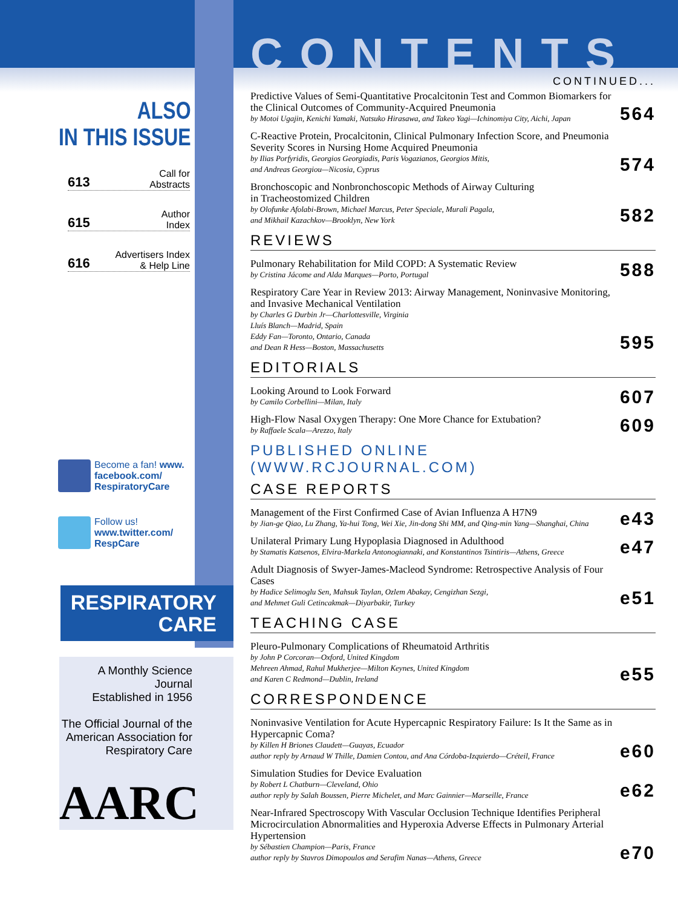ALSO
IN THIS ISSUE
613 Call for
Abstracts
615 Author
Index
616 Advertisers Index
& Help Line
Become a fan! www.
facebook.com/
RespiratoryCare
Follow us!
www.twitter.com/
RespCare
RESPIRATORY
CARE
A Monthly Science Journal
Established in 1956
The Official Journal of the
American Association for
Respiratory Care
AARC
CONTENTS
CONTINUED...
Predictive Values of Semi-Quantitative Procalcitonin Test and Common Biomarkers for the Clinical Outcomes of Community-Acquired Pneumonia
by Motoi Ugajin, Kenichi Yamaki, Natsuko Hirasawa, and Takeo Yagi—Ichinomiya City, Aichi, Japan
564
C-Reactive Protein, Procalcitonin, Clinical Pulmonary Infection Score, and Pneumonia Severity Scores in Nursing Home Acquired Pneumonia
by Ilias Porfyridis, Georgios Georgiadis, Paris Vogazianos, Georgios Mitis,
and Andreas Georgiou—Nicosia, Cyprus
574
Bronchoscopic and Nonbronchoscopic Methods of Airway Culturing
in Tracheostomized Children
by Olofunke Afolabi-Brown, Michael Marcus, Peter Speciale, Murali Pagala,
and Mikhail Kazachkov—Brooklyn, New York
582
REVIEWS
Pulmonary Rehabilitation for Mild COPD: A Systematic Review
by Cristina Jácome and Alda Marques—Porto, Portugal
588
Respiratory Care Year in Review 2013: Airway Management, Noninvasive Monitoring, and Invasive Mechanical Ventilation
by Charles G Durbin Jr—Charlottesville, Virginia
Lluís Blanch—Madrid, Spain
Eddy Fan—Toronto, Ontario, Canada
and Dean R Hess—Boston, Massachusetts
595
EDITORIALS
Looking Around to Look Forward
by Camilo Corbellini—Milan, Italy
607
High-Flow Nasal Oxygen Therapy: One More Chance for Extubation?
by Raffaele Scala—Arezzo, Italy
609
PUBLISHED ONLINE (WWW.RCJOURNAL.COM)
CASE REPORTS
Management of the First Confirmed Case of Avian Influenza A H7N9
by Jian-ge Qiao, Lu Zhang, Ya-hui Tong, Wei Xie, Jin-dong Shi MM, and Qing-min Yang—Shanghai, China
e43
Unilateral Primary Lung Hypoplasia Diagnosed in Adulthood
by Stamatis Katsenos, Elvira-Markela Antonogiannaki, and Konstantinos Tsintiris—Athens, Greece
e47
Adult Diagnosis of Swyer-James-Macleod Syndrome: Retrospective Analysis of Four Cases
by Hadice Selimoglu Sen, Mahsuk Taylan, Ozlem Abakay, Cengizhan Sezgi,
and Mehmet Guli Cetincakmak—Diyarbakir, Turkey
e51
TEACHING CASE
Pleuro-Pulmonary Complications of Rheumatoid Arthritis
by John P Corcoran—Oxford, United Kingdom
Mehreen Ahmad, Rahul Mukherjee—Milton Keynes, United Kingdom
and Karen C Redmond—Dublin, Ireland
e55
CORRESPONDENCE
Noninvasive Ventilation for Acute Hypercapnic Respiratory Failure: Is It the Same as in Hypercapnic Coma?
by Killen H Briones Claudett—Guayas, Ecuador
author reply by Arnaud W Thille, Damien Contou, and Ana Córdoba-Izquierdo—Créteil, France
e60
Simulation Studies for Device Evaluation
by Robert L Chatburn—Cleveland, Ohio
author reply by Salah Boussen, Pierre Michelet, and Marc Gainnier—Marseille, France
e62
Near-Infrared Spectroscopy With Vascular Occlusion Technique Identifies Peripheral Microcirculation Abnormalities and Hyperoxia Adverse Effects in Pulmonary Arterial Hypertension
by Sébastien Champion—Paris, France
author reply by Stavros Dimopoulos and Serafim Nanas—Athens, Greece
e70